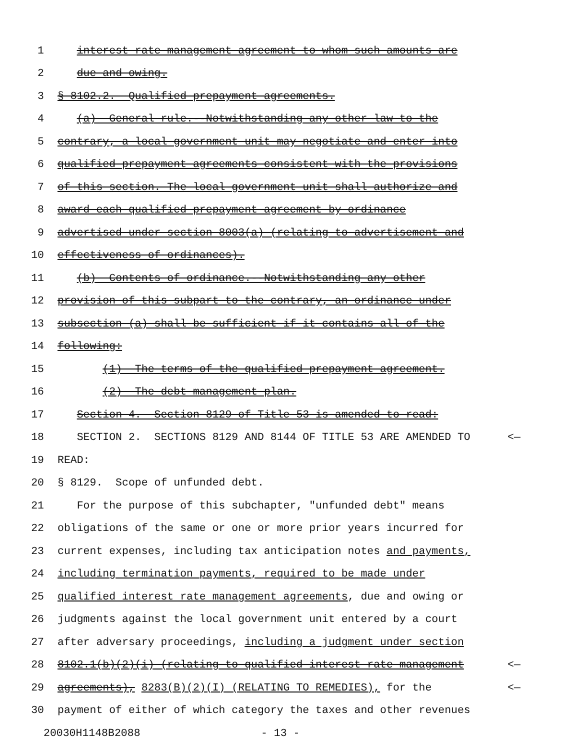1 interest rate management agreement to whom such amounts are
2 due and owing.
3 § 8102.2. Qualified prepayment agreements.
4 (a) General rule.--Notwithstanding any other law to the
5 contrary, a local government unit may negotiate and enter into
6 qualified prepayment agreements consistent with the provisions
7 of this section. The local government unit shall authorize and
8 award each qualified prepayment agreement by ordinance
9 advertised under section 8003(a) (relating to advertisement and
10 effectiveness of ordinances).
11 (b) Contents of ordinance.--Notwithstanding any other
12 provision of this subpart to the contrary, an ordinance under
13 subsection (a) shall be sufficient if it contains all of the
14 following:
15 (1) The terms of the qualified prepayment agreement.
16 (2) The debt management plan.
17 Section 4. Section 8129 of Title 53 is amended to read:
18 SECTION 2. SECTIONS 8129 AND 8144 OF TITLE 53 ARE AMENDED TO <—
19 READ:
20 § 8129. Scope of unfunded debt.
21 For the purpose of this subchapter, "unfunded debt" means
22 obligations of the same or one or more prior years incurred for
23 current expenses, including tax anticipation notes and payments,
24 including termination payments, required to be made under
25 qualified interest rate management agreements, due and owing or
26 judgments against the local government unit entered by a court
27 after adversary proceedings, including a judgment under section
28 8102.1(b)(2)(i) (relating to qualified interest rate management <—
29 agreements), 8283(B)(2)(I) (RELATING TO REMEDIES), for the <—
30 payment of either of which category the taxes and other revenues
20030H1148B2088 - 13 -